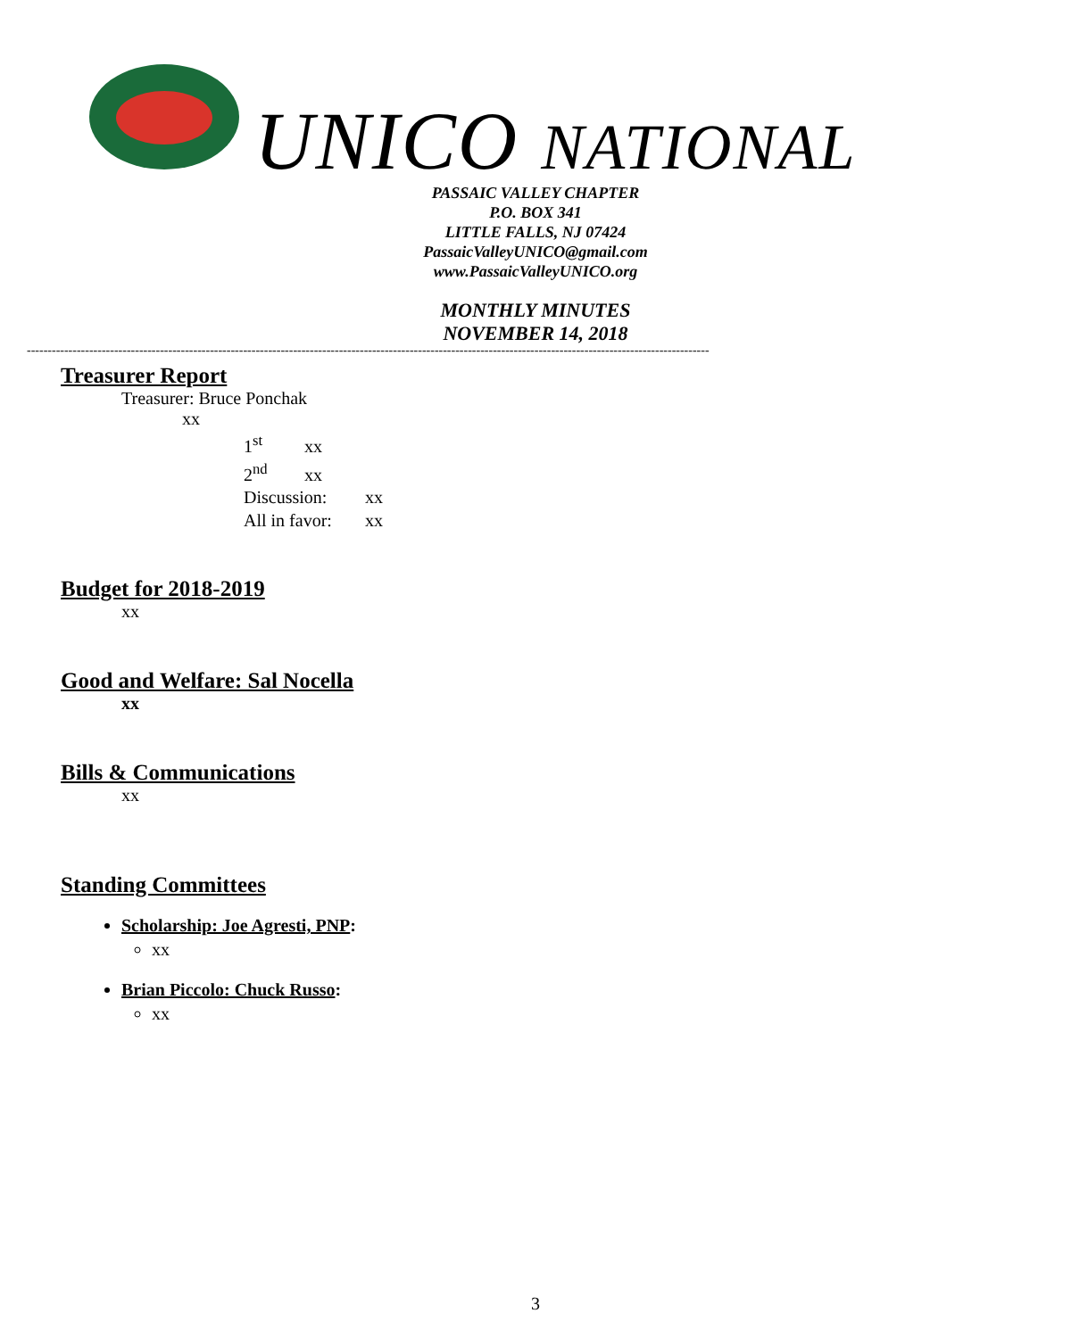UNICO NATIONAL
PASSAIC VALLEY CHAPTER
P.O. BOX 341
LITTLE FALLS, NJ 07424
PassaicValleyUNICO@gmail.com
www.PassaicValleyUNICO.org
MONTHLY MINUTES
NOVEMBER 14, 2018
--------------------------------------------------------------------------------------------------------------------------------------------------------------------
Treasurer Report
Treasurer: Bruce Ponchak
xx
1<sup>st</sup> xx
2<sup>nd</sup> xx
Discussion: xx
All in favor: xx
Budget for 2018-2019
xx
Good and Welfare: Sal Nocella
xx
Bills & Communications
xx
Standing Committees
Scholarship: Joe Agresti, PNP:
xx
Brian Piccolo: Chuck Russo:
xx
3